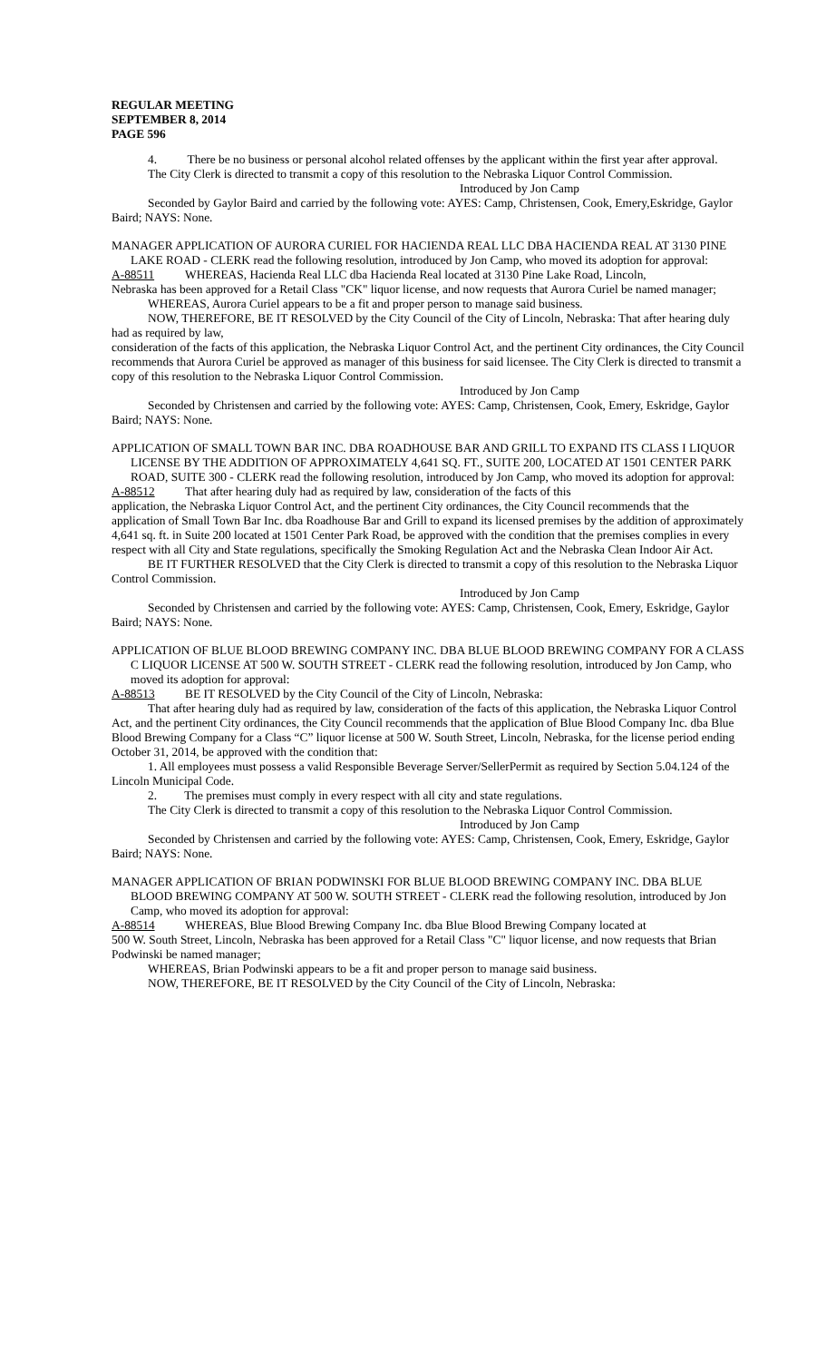REGULAR MEETING
SEPTEMBER 8, 2014
PAGE 596
4. There be no business or personal alcohol related offenses by the applicant within the first year after approval.
The City Clerk is directed to transmit a copy of this resolution to the Nebraska Liquor Control Commission.
Introduced by Jon Camp
Seconded by Gaylor Baird and carried by the following vote: AYES: Camp, Christensen, Cook, Emery,Eskridge, Gaylor Baird; NAYS: None.
MANAGER APPLICATION OF AURORA CURIEL FOR HACIENDA REAL LLC DBA HACIENDA REAL AT 3130 PINE LAKE ROAD - CLERK read the following resolution, introduced by Jon Camp, who moved its adoption for approval:
A-88511 WHEREAS, Hacienda Real LLC dba Hacienda Real located at 3130 Pine Lake Road, Lincoln,
Nebraska has been approved for a Retail Class "CK" liquor license, and now requests that Aurora Curiel be named manager;
WHEREAS, Aurora Curiel appears to be a fit and proper person to manage said business.
NOW, THEREFORE, BE IT RESOLVED by the City Council of the City of Lincoln, Nebraska: That after hearing duly had as required by law,
consideration of the facts of this application, the Nebraska Liquor Control Act, and the pertinent City ordinances, the City Council recommends that Aurora Curiel be approved as manager of this business for said licensee. The City Clerk is directed to transmit a copy of this resolution to the Nebraska Liquor Control Commission.
Introduced by Jon Camp
Seconded by Christensen and carried by the following vote: AYES: Camp, Christensen, Cook, Emery, Eskridge, Gaylor Baird; NAYS: None.
APPLICATION OF SMALL TOWN BAR INC. DBA ROADHOUSE BAR AND GRILL TO EXPAND ITS CLASS I LIQUOR LICENSE BY THE ADDITION OF APPROXIMATELY 4,641 SQ. FT., SUITE 200, LOCATED AT 1501 CENTER PARK ROAD, SUITE 300 - CLERK read the following resolution, introduced by Jon Camp, who moved its adoption for approval:
A-88512 That after hearing duly had as required by law, consideration of the facts of this
application, the Nebraska Liquor Control Act, and the pertinent City ordinances, the City Council recommends that the application of Small Town Bar Inc. dba Roadhouse Bar and Grill to expand its licensed premises by the addition of approximately 4,641 sq. ft. in Suite 200 located at 1501 Center Park Road, be approved with the condition that the premises complies in every respect with all City and State regulations, specifically the Smoking Regulation Act and the Nebraska Clean Indoor Air Act.
BE IT FURTHER RESOLVED that the City Clerk is directed to transmit a copy of this resolution to the Nebraska Liquor Control Commission.
Introduced by Jon Camp
Seconded by Christensen and carried by the following vote: AYES: Camp, Christensen, Cook, Emery, Eskridge, Gaylor Baird; NAYS: None.
APPLICATION OF BLUE BLOOD BREWING COMPANY INC. DBA BLUE BLOOD BREWING COMPANY FOR A CLASS C LIQUOR LICENSE AT 500 W. SOUTH STREET - CLERK read the following resolution, introduced by Jon Camp, who moved its adoption for approval:
A-88513 BE IT RESOLVED by the City Council of the City of Lincoln, Nebraska:
That after hearing duly had as required by law, consideration of the facts of this application, the Nebraska Liquor Control Act, and the pertinent City ordinances, the City Council recommends that the application of Blue Blood Company Inc. dba Blue Blood Brewing Company for a Class “C” liquor license at 500 W. South Street, Lincoln, Nebraska, for the license period ending October 31, 2014, be approved with the condition that:
1. All employees must possess a valid Responsible Beverage Server/SellerPermit as required by Section 5.04.124 of the Lincoln Municipal Code.
2. The premises must comply in every respect with all city and state regulations.
The City Clerk is directed to transmit a copy of this resolution to the Nebraska Liquor Control Commission.
Introduced by Jon Camp
Seconded by Christensen and carried by the following vote: AYES: Camp, Christensen, Cook, Emery, Eskridge, Gaylor Baird; NAYS: None.
MANAGER APPLICATION OF BRIAN PODWINSKI FOR BLUE BLOOD BREWING COMPANY INC. DBA BLUE BLOOD BREWING COMPANY AT 500 W. SOUTH STREET - CLERK read the following resolution, introduced by Jon Camp, who moved its adoption for approval:
A-88514 WHEREAS, Blue Blood Brewing Company Inc. dba Blue Blood Brewing Company located at
500 W. South Street, Lincoln, Nebraska has been approved for a Retail Class "C" liquor license, and now requests that Brian Podwinski be named manager;
WHEREAS, Brian Podwinski appears to be a fit and proper person to manage said business.
NOW, THEREFORE, BE IT RESOLVED by the City Council of the City of Lincoln, Nebraska: